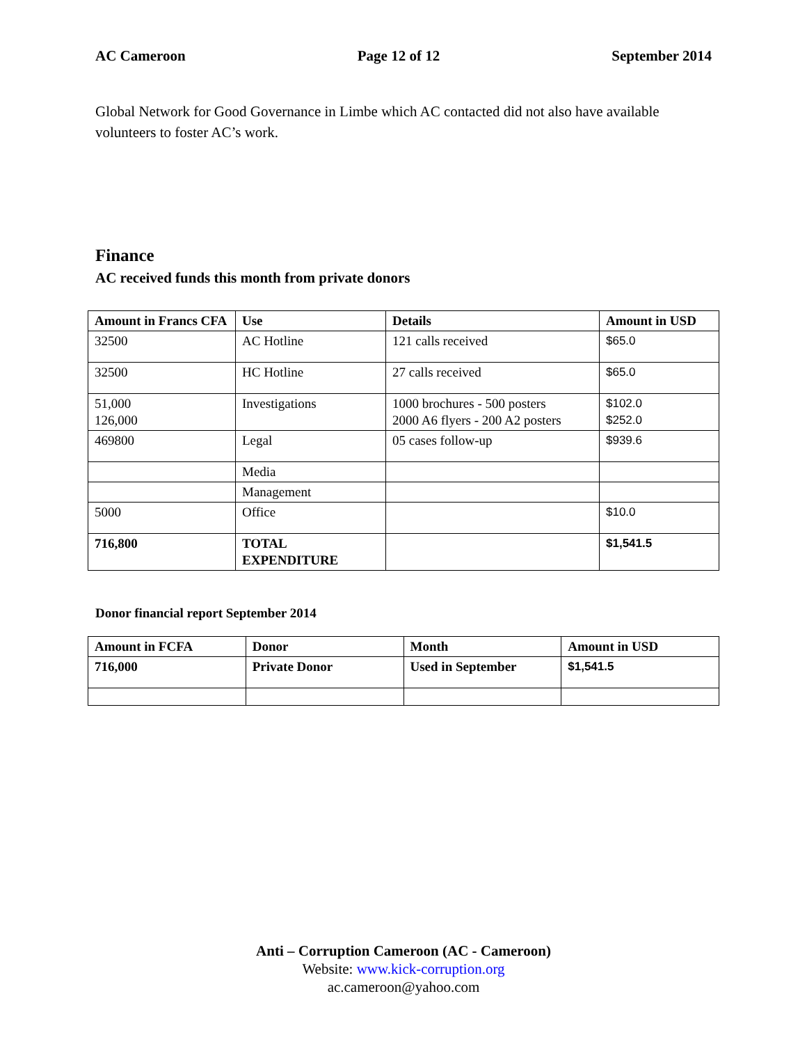AC Cameroon Page 12 of 12 September 2014
Global Network for Good Governance in Limbe which AC contacted did not also have available volunteers to foster AC’s work.
Finance
AC received funds this month from private donors
| Amount in Francs CFA | Use | Details | Amount in USD |
| --- | --- | --- | --- |
| 32500 | AC Hotline | 121 calls received | $65.0 |
| 32500 | HC Hotline | 27 calls received | $65.0 |
| 51,000 126,000 | Investigations | 1000 brochures - 500 posters 2000 A6 flyers - 200 A2 posters | $102.0 $252.0 |
| 469800 | Legal | 05 cases follow-up | $939.6 |
| | Media | | |
| | Management | | |
| 5000 | Office | | $10.0 |
| 716,800 | TOTAL EXPENDITURE | | $1,541.5 |
Donor financial report September 2014
| Amount in FCFA | Donor | Month | Amount in USD |
| --- | --- | --- | --- |
| 716,000 | Private Donor | Used in September | $1,541.5 |
Anti – Corruption Cameroon (AC - Cameroon)
Website: www.kick-corruption.org
ac.cameroon@yahoo.com